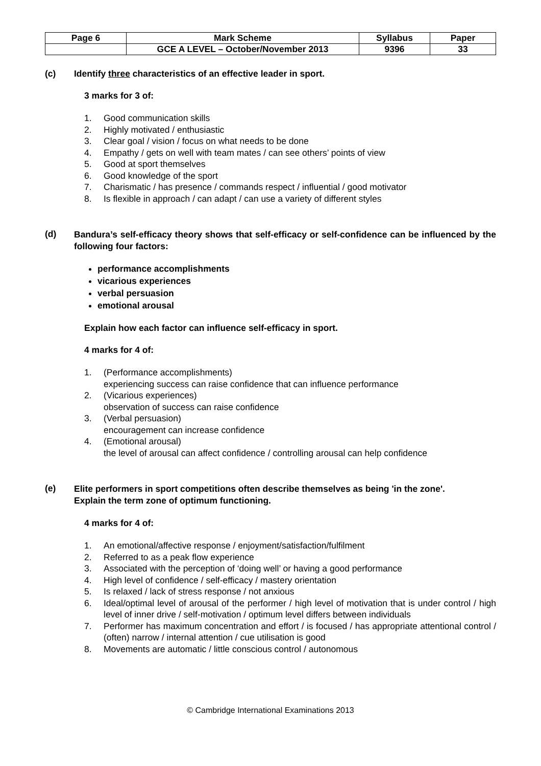| Page 6 | Mark Scheme | Syllabus | Paper |
| | GCE A LEVEL – October/November 2013 | 9396 | 33 |
(c) Identify three characteristics of an effective leader in sport.
3 marks for 3 of:
1. Good communication skills
2. Highly motivated / enthusiastic
3. Clear goal / vision / focus on what needs to be done
4. Empathy / gets on well with team mates / can see others’ points of view
5. Good at sport themselves
6. Good knowledge of the sport
7. Charismatic / has presence / commands respect / influential / good motivator
8. Is flexible in approach / can adapt / can use a variety of different styles
(d) Bandura’s self-efficacy theory shows that self-efficacy or self-confidence can be influenced by the following four factors:
performance accomplishments
vicarious experiences
verbal persuasion
emotional arousal
Explain how each factor can influence self-efficacy in sport.
4 marks for 4 of:
1. (Performance accomplishments)
experiencing success can raise confidence that can influence performance
2. (Vicarious experiences)
observation of success can raise confidence
3. (Verbal persuasion)
encouragement can increase confidence
4. (Emotional arousal)
the level of arousal can affect confidence / controlling arousal can help confidence
(e) Elite performers in sport competitions often describe themselves as being 'in the zone'.
Explain the term zone of optimum functioning.
4 marks for 4 of:
1. An emotional/affective response / enjoyment/satisfaction/fulfilment
2. Referred to as a peak flow experience
3. Associated with the perception of ‘doing well’ or having a good performance
4. High level of confidence / self-efficacy / mastery orientation
5. Is relaxed / lack of stress response / not anxious
6. Ideal/optimal level of arousal of the performer / high level of motivation that is under control / high level of inner drive / self-motivation / optimum level differs between individuals
7. Performer has maximum concentration and effort / is focused / has appropriate attentional control / (often) narrow / internal attention / cue utilisation is good
8. Movements are automatic / little conscious control / autonomous
© Cambridge International Examinations 2013